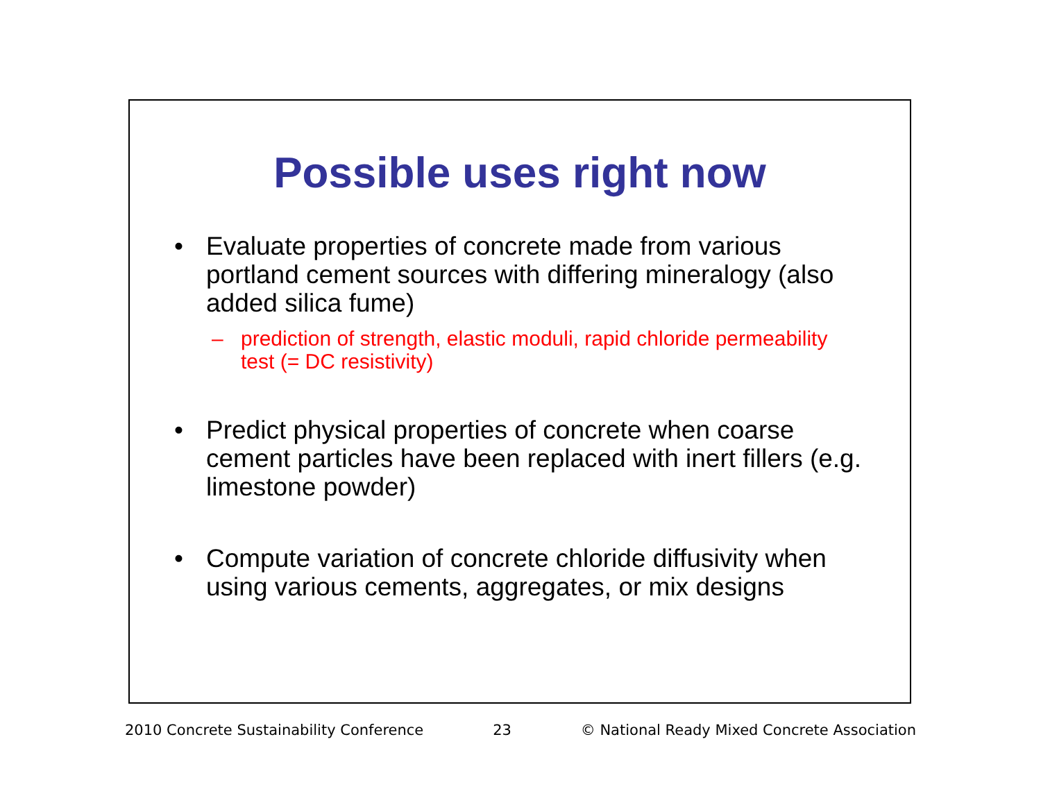Possible uses right now
• Evaluate properties of concrete made from various portland cement sources with differing mineralogy (also added silica fume)
– prediction of strength, elastic moduli, rapid chloride permeability test (= DC resistivity)
• Predict physical properties of concrete when coarse cement particles have been replaced with inert fillers (e.g. limestone powder)
• Compute variation of concrete chloride diffusivity when using various cements, aggregates, or mix designs
2010 Concrete Sustainability Conference 23 © National Ready Mixed Concrete Association